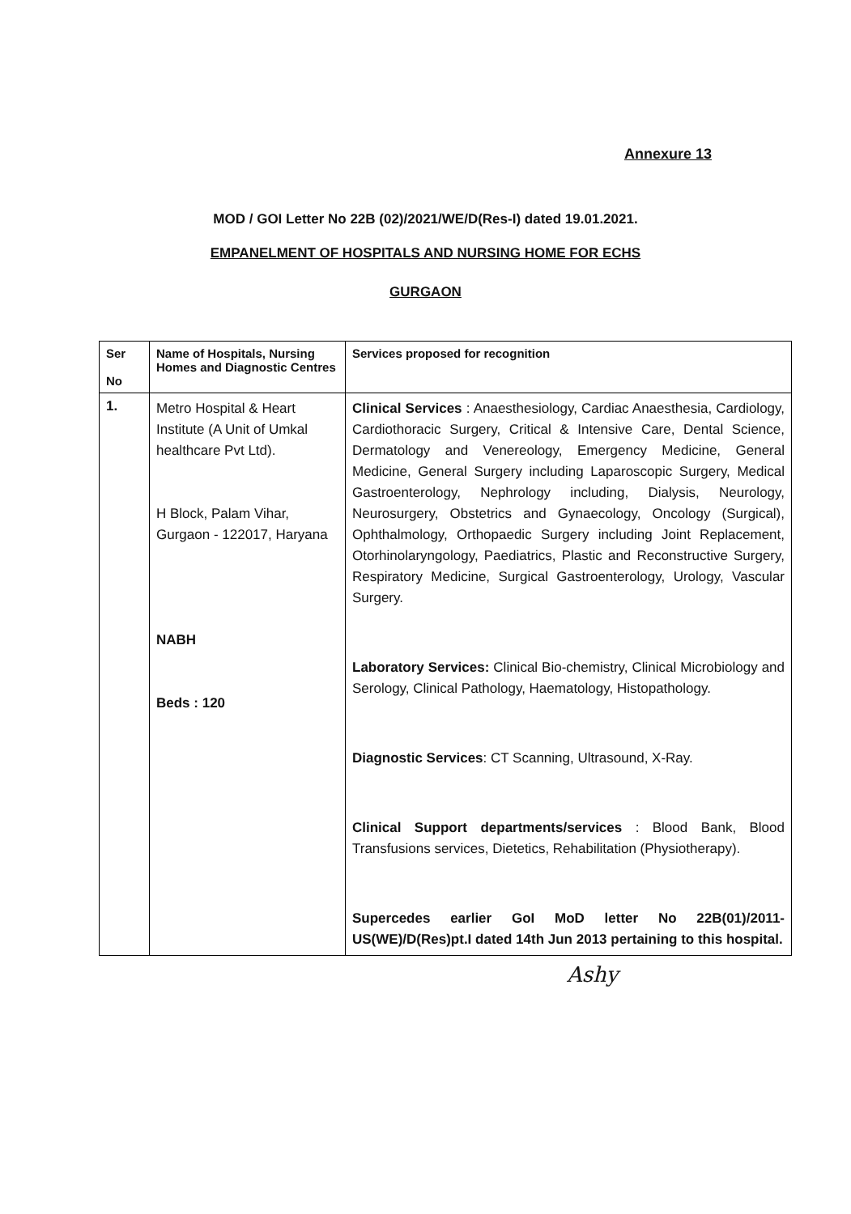Annexure 13
MOD / GOI Letter No 22B (02)/2021/WE/D(Res-I) dated 19.01.2021.
EMPANELMENT OF HOSPITALS AND NURSING HOME FOR ECHS
GURGAON
| Ser No | Name of Hospitals, Nursing Homes and Diagnostic Centres | Services proposed for recognition |
| --- | --- | --- |
| 1. | Metro Hospital & Heart Institute (A Unit of Umkal healthcare Pvt Ltd). H Block, Palam Vihar, Gurgaon - 122017, Haryana NABH Beds : 120 | Clinical Services : Anaesthesiology, Cardiac Anaesthesia, Cardiology, Cardiothoracic Surgery, Critical & Intensive Care, Dental Science, Dermatology and Venereology, Emergency Medicine, General Medicine, General Surgery including Laparoscopic Surgery, Medical Gastroenterology, Nephrology including, Dialysis, Neurology, Neurosurgery, Obstetrics and Gynaecology, Oncology (Surgical), Ophthalmology, Orthopaedic Surgery including Joint Replacement, Otorhinolaryngology, Paediatrics, Plastic and Reconstructive Surgery, Respiratory Medicine, Surgical Gastroenterology, Urology, Vascular Surgery. Laboratory Services: Clinical Bio-chemistry, Clinical Microbiology and Serology, Clinical Pathology, Haematology, Histopathology. Diagnostic Services : CT Scanning, Ultrasound, X-Ray. Clinical Support departments/services : Blood Bank, Blood Transfusions services, Dietetics, Rehabilitation (Physiotherapy). Supercedes earlier GoI MoD letter No 22B(01)/2011-US(WE)/D(Res)pt.I dated 14th Jun 2013 pertaining to this hospital. |
Ashy